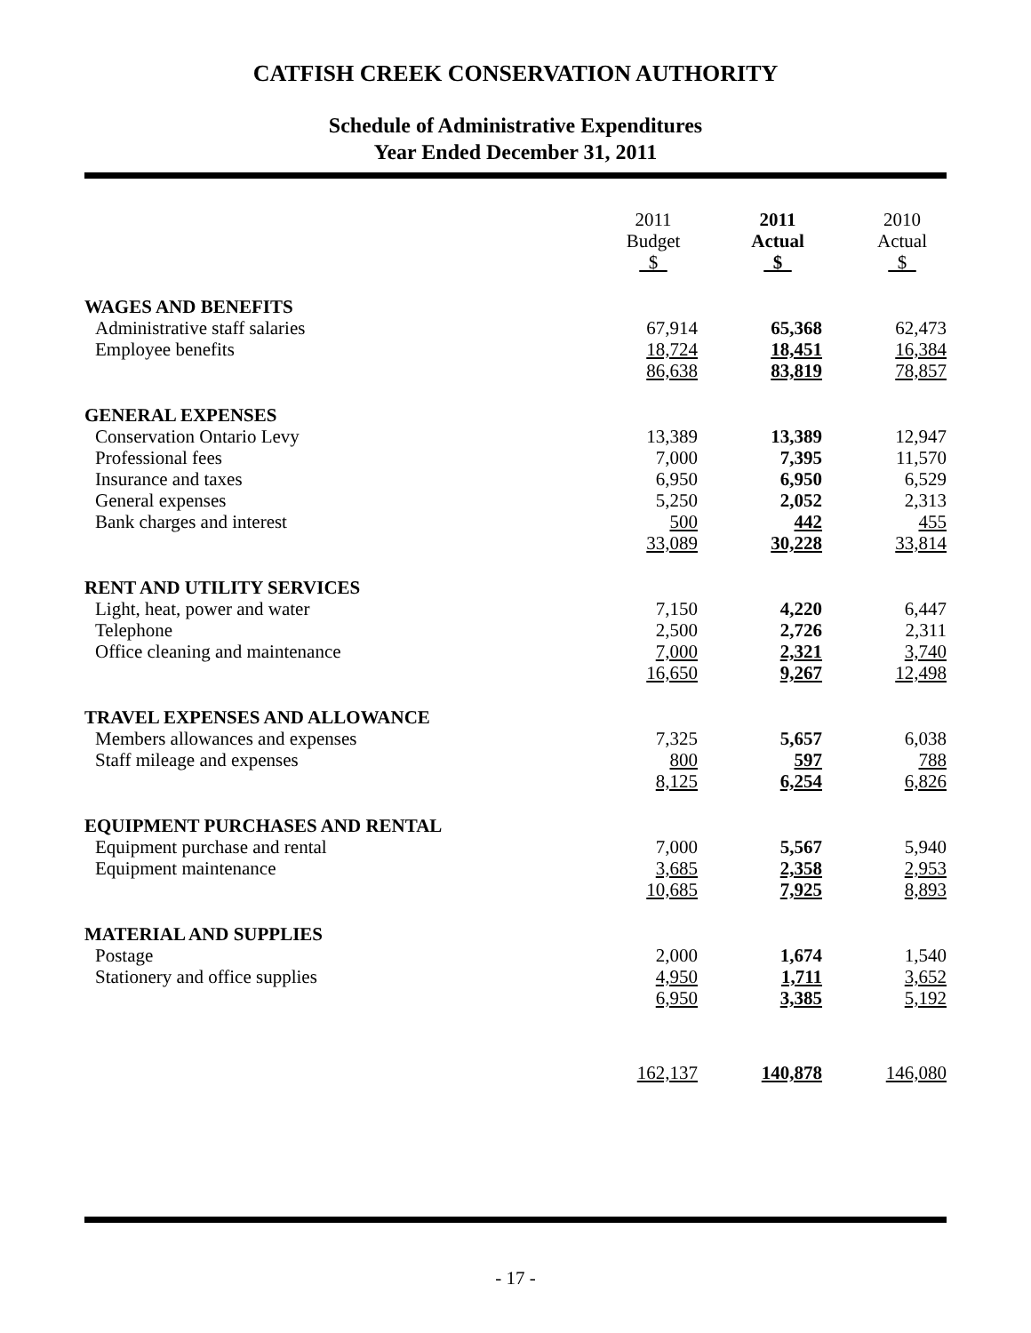CATFISH CREEK CONSERVATION AUTHORITY
Schedule of Administrative Expenditures
Year Ended December 31, 2011
| | 2011 Budget $ | 2011 Actual $ | 2010 Actual $ |
| --- | --- | --- | --- |
| WAGES AND BENEFITS | | | |
| Administrative staff salaries | 67,914 | 65,368 | 62,473 |
| Employee benefits | 18,724 | 18,451 | 16,384 |
| | 86,638 | 83,819 | 78,857 |
| GENERAL EXPENSES | | | |
| Conservation Ontario Levy | 13,389 | 13,389 | 12,947 |
| Professional fees | 7,000 | 7,395 | 11,570 |
| Insurance and taxes | 6,950 | 6,950 | 6,529 |
| General expenses | 5,250 | 2,052 | 2,313 |
| Bank charges and interest | 500 | 442 | 455 |
| | 33,089 | 30,228 | 33,814 |
| RENT AND UTILITY SERVICES | | | |
| Light, heat, power and water | 7,150 | 4,220 | 6,447 |
| Telephone | 2,500 | 2,726 | 2,311 |
| Office cleaning and maintenance | 7,000 | 2,321 | 3,740 |
| | 16,650 | 9,267 | 12,498 |
| TRAVEL EXPENSES AND ALLOWANCE | | | |
| Members allowances and expenses | 7,325 | 5,657 | 6,038 |
| Staff mileage and expenses | 800 | 597 | 788 |
| | 8,125 | 6,254 | 6,826 |
| EQUIPMENT PURCHASES AND RENTAL | | | |
| Equipment purchase and rental | 7,000 | 5,567 | 5,940 |
| Equipment maintenance | 3,685 | 2,358 | 2,953 |
| | 10,685 | 7,925 | 8,893 |
| MATERIAL AND SUPPLIES | | | |
| Postage | 2,000 | 1,674 | 1,540 |
| Stationery and office supplies | 4,950 | 1,711 | 3,652 |
| | 6,950 | 3,385 | 5,192 |
| | 162,137 | 140,878 | 146,080 |
- 17 -